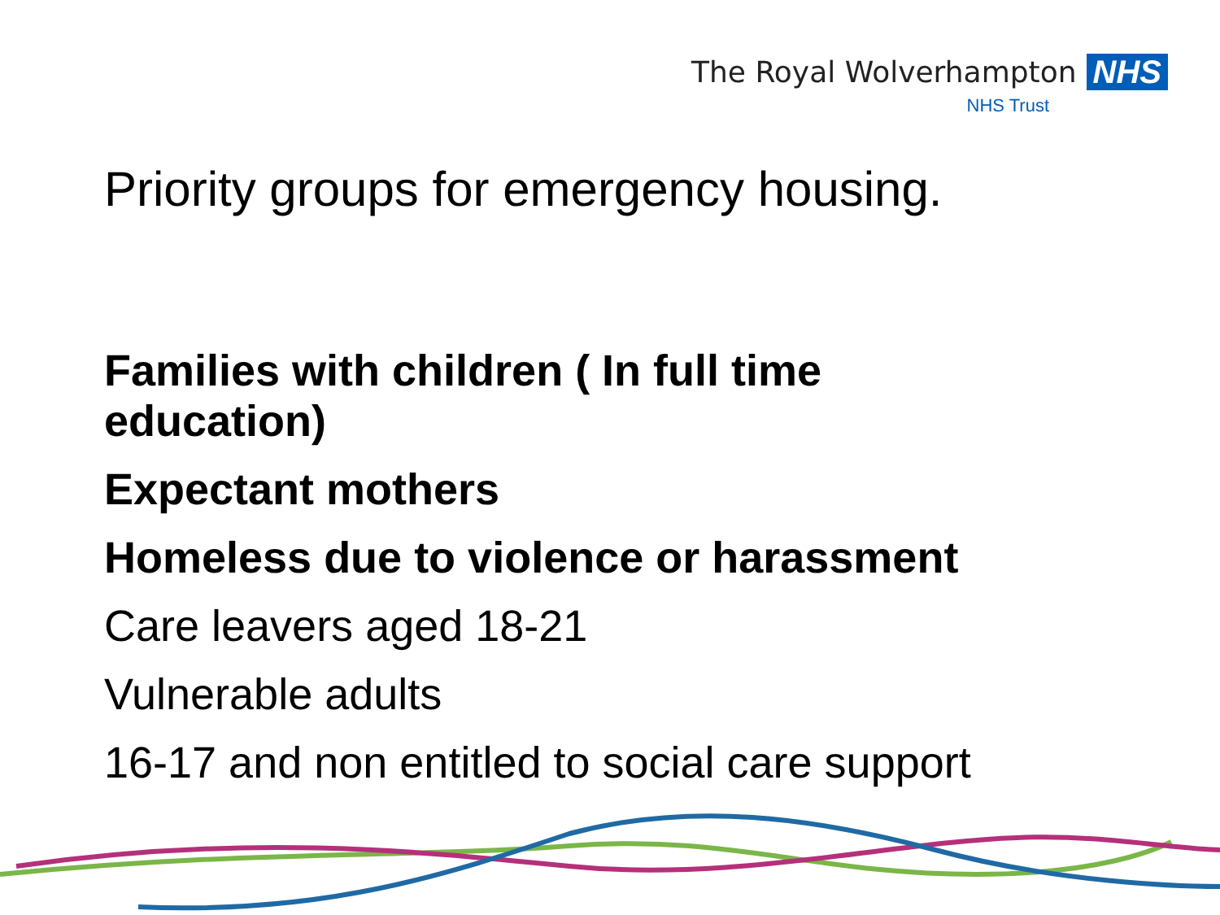The Royal Wolverhampton NHS
NHS Trust
Priority groups for emergency housing.
Families with children ( In full time
education)
Expectant mothers
Homeless due to violence or harassment
Care leavers aged 18-21
Vulnerable adults
16-17 and non entitled to social care support